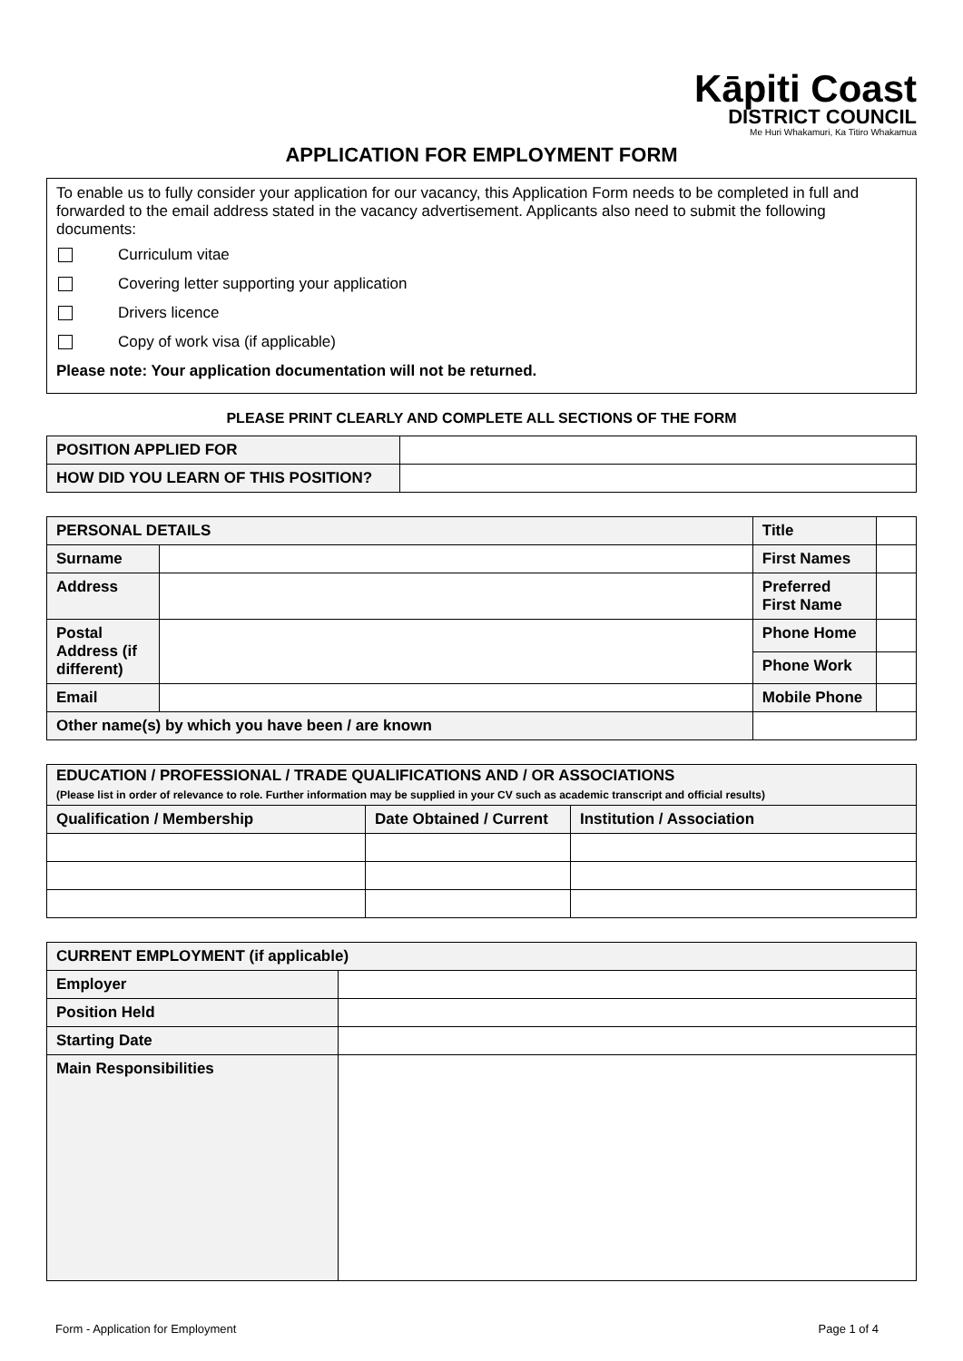Kāpiti Coast
DISTRICT COUNCIL
Me Huri Whakamuri, Ka Titiro Whakamua
APPLICATION FOR EMPLOYMENT FORM
To enable us to fully consider your application for our vacancy, this Application Form needs to be completed in full and forwarded to the email address stated in the vacancy advertisement. Applicants also need to submit the following documents:
Curriculum vitae
Covering letter supporting your application
Drivers licence
Copy of work visa (if applicable)
Please note: Your application documentation will not be returned.
PLEASE PRINT CLEARLY AND COMPLETE ALL SECTIONS OF THE FORM
| POSITION APPLIED FOR | |
| HOW DID YOU LEARN OF THIS POSITION? | |
| PERSONAL DETAILS | | Title | |
| Surname | | First Names | |
| Address | | Preferred First Name | |
| Postal Address (if different) | | Phone Home | |
| | | Phone Work | |
| Email | | Mobile Phone | |
| Other name(s) by which you have been / are known | | | |
| EDUCATION / PROFESSIONAL / TRADE QUALIFICATIONS AND / OR ASSOCIATIONS (Please list in order of relevance to role. Further information may be supplied in your CV such as academic transcript and official results) | | |
| Qualification / Membership | Date Obtained / Current | Institution / Association |
| CURRENT EMPLOYMENT (if applicable) | |
| Employer | |
| Position Held | |
| Starting Date | |
| Main Responsibilities | |
Form - Application for Employment Page 1 of 4